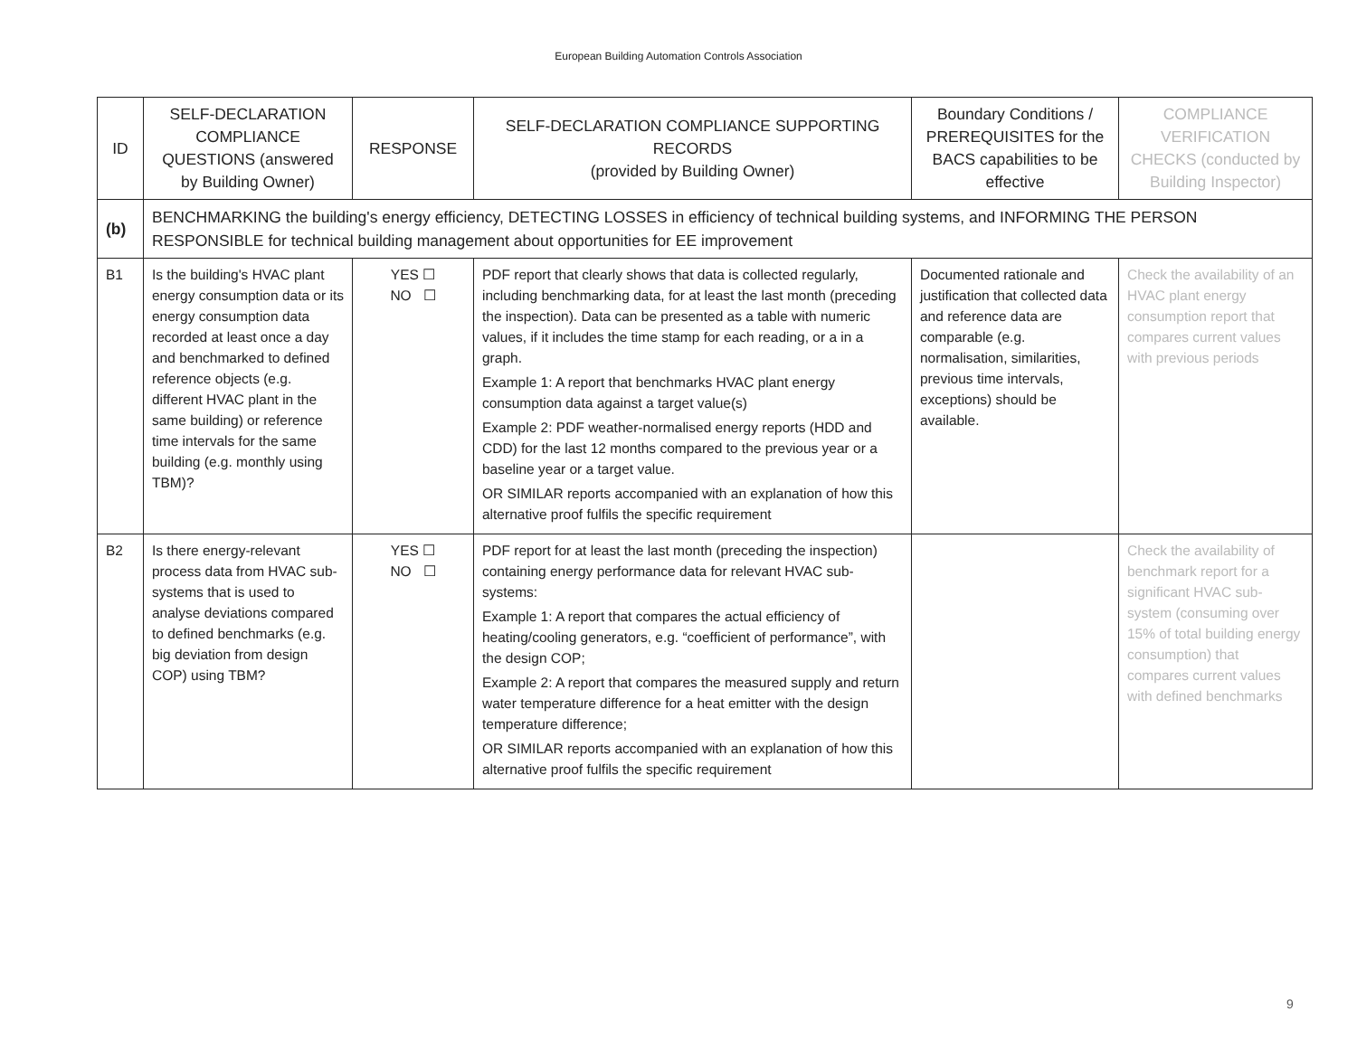European Building Automation Controls Association
| ID | SELF-DECLARATION COMPLIANCE QUESTIONS (answered by Building Owner) | RESPONSE | SELF-DECLARATION COMPLIANCE SUPPORTING RECORDS (provided by Building Owner) | Boundary Conditions / PREREQUISITES for the BACS capabilities to be effective | COMPLIANCE VERIFICATION CHECKS (conducted by Building Inspector) |
| --- | --- | --- | --- | --- | --- |
| (b) | BENCHMARKING the building's energy efficiency, DETECTING LOSSES in efficiency of technical building systems, and INFORMING THE PERSON RESPONSIBLE for technical building management about opportunities for EE improvement | | | | |
| B1 | Is the building's HVAC plant energy consumption data or its energy consumption data recorded at least once a day and benchmarked to defined reference objects (e.g. different HVAC plant in the same building) or reference time intervals for the same building (e.g. monthly using TBM)? | YES ☐ NO ☐ | PDF report that clearly shows that data is collected regularly, including benchmarking data, for at least the last month (preceding the inspection). Data can be presented as a table with numeric values, if it includes the time stamp for each reading, or a in a graph. Example 1: A report that benchmarks HVAC plant energy consumption data against a target value(s) Example 2: PDF weather-normalised energy reports (HDD and CDD) for the last 12 months compared to the previous year or a baseline year or a target value. OR SIMILAR reports accompanied with an explanation of how this alternative proof fulfils the specific requirement | Documented rationale and justification that collected data and reference data are comparable (e.g. normalisation, similarities, previous time intervals, exceptions) should be available. | Check the availability of an HVAC plant energy consumption report that compares current values with previous periods |
| B2 | Is there energy-relevant process data from HVAC sub-systems that is used to analyse deviations compared to defined benchmarks (e.g. big deviation from design COP) using TBM? | YES ☐ NO ☐ | PDF report for at least the last month (preceding the inspection) containing energy performance data for relevant HVAC sub-systems: Example 1: A report that compares the actual efficiency of heating/cooling generators, e.g. “coefficient of performance”, with the design COP; Example 2: A report that compares the measured supply and return water temperature difference for a heat emitter with the design temperature difference; OR SIMILAR reports accompanied with an explanation of how this alternative proof fulfils the specific requirement | | Check the availability of benchmark report for a significant HVAC sub-system (consuming over 15% of total building energy consumption) that compares current values with defined benchmarks |
9